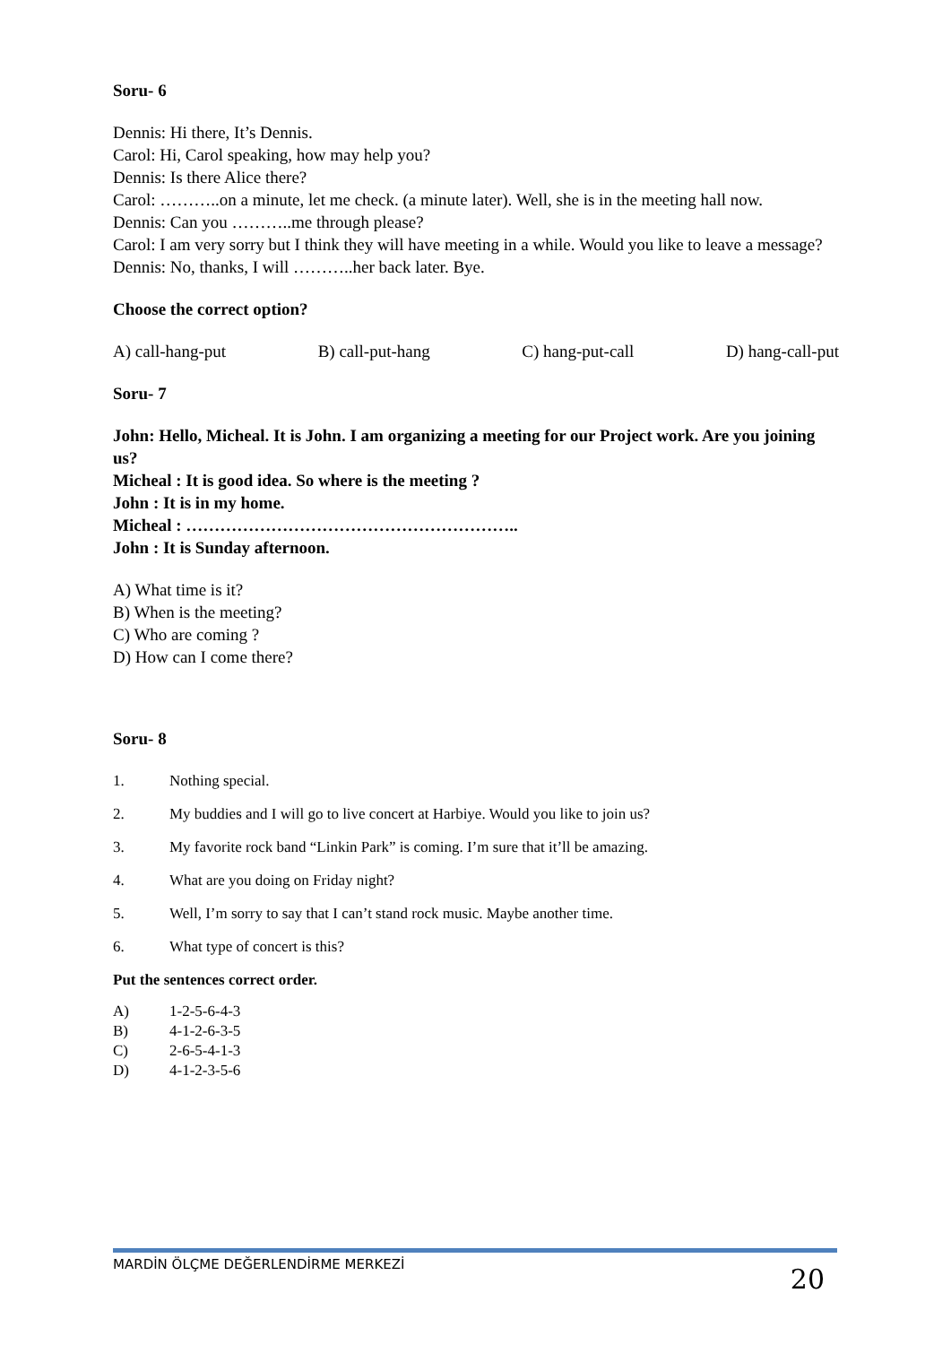Soru- 6
Dennis: Hi there, It’s Dennis.
Carol: Hi, Carol speaking, how may help you?
Dennis: Is there Alice there?
Carol: ………..on a minute, let me check. (a minute later). Well, she is in the meeting hall now.
Dennis: Can you ………..me through please?
Carol: I am very sorry but I think they will have meeting in a while. Would you like to leave a message?
Dennis: No, thanks, I will ………..her back later. Bye.
Choose the correct option?
A) call-hang-put B) call-put-hang C) hang-put-call D) hang-call-put
Soru- 7
John: Hello, Micheal. It is John. I am organizing a meeting for our Project work. Are you joining us?
Micheal : It is good idea. So where is the meeting ?
John : It is in my home.
Micheal : …………………………………………………..
John : It is Sunday afternoon.
A) What time is it?
B) When is the meeting?
C) Who are coming ?
D) How can I come there?
Soru- 8
1. Nothing special.
2. My buddies and I will go to live concert at Harbiye. Would you like to join us?
3. My favorite rock band “Linkin Park” is coming. I’m sure that it’ll be amazing.
4. What are you doing on Friday night?
5. Well, I’m sorry to say that I can’t stand rock music. Maybe another time.
6. What type of concert is this?
Put the sentences correct order.
A) 1-2-5-6-4-3
B) 4-1-2-6-3-5
C) 2-6-5-4-1-3
D) 4-1-2-3-5-6
MARDİN ÖLÇME DEĞERLENDİRME MERKEZİ
20